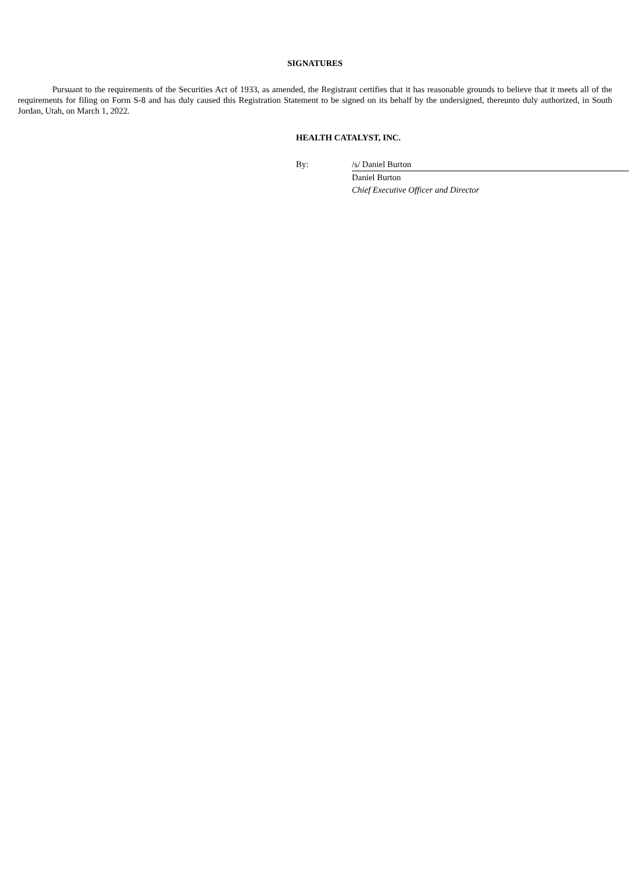SIGNATURES
Pursuant to the requirements of the Securities Act of 1933, as amended, the Registrant certifies that it has reasonable grounds to believe that it meets all of the requirements for filing on Form S-8 and has duly caused this Registration Statement to be signed on its behalf by the undersigned, thereunto duly authorized, in South Jordan, Utah, on March 1, 2022.
HEALTH CATALYST, INC.
| By: | /s/ Daniel Burton |
| | Daniel Burton |
| | Chief Executive Officer and Director |